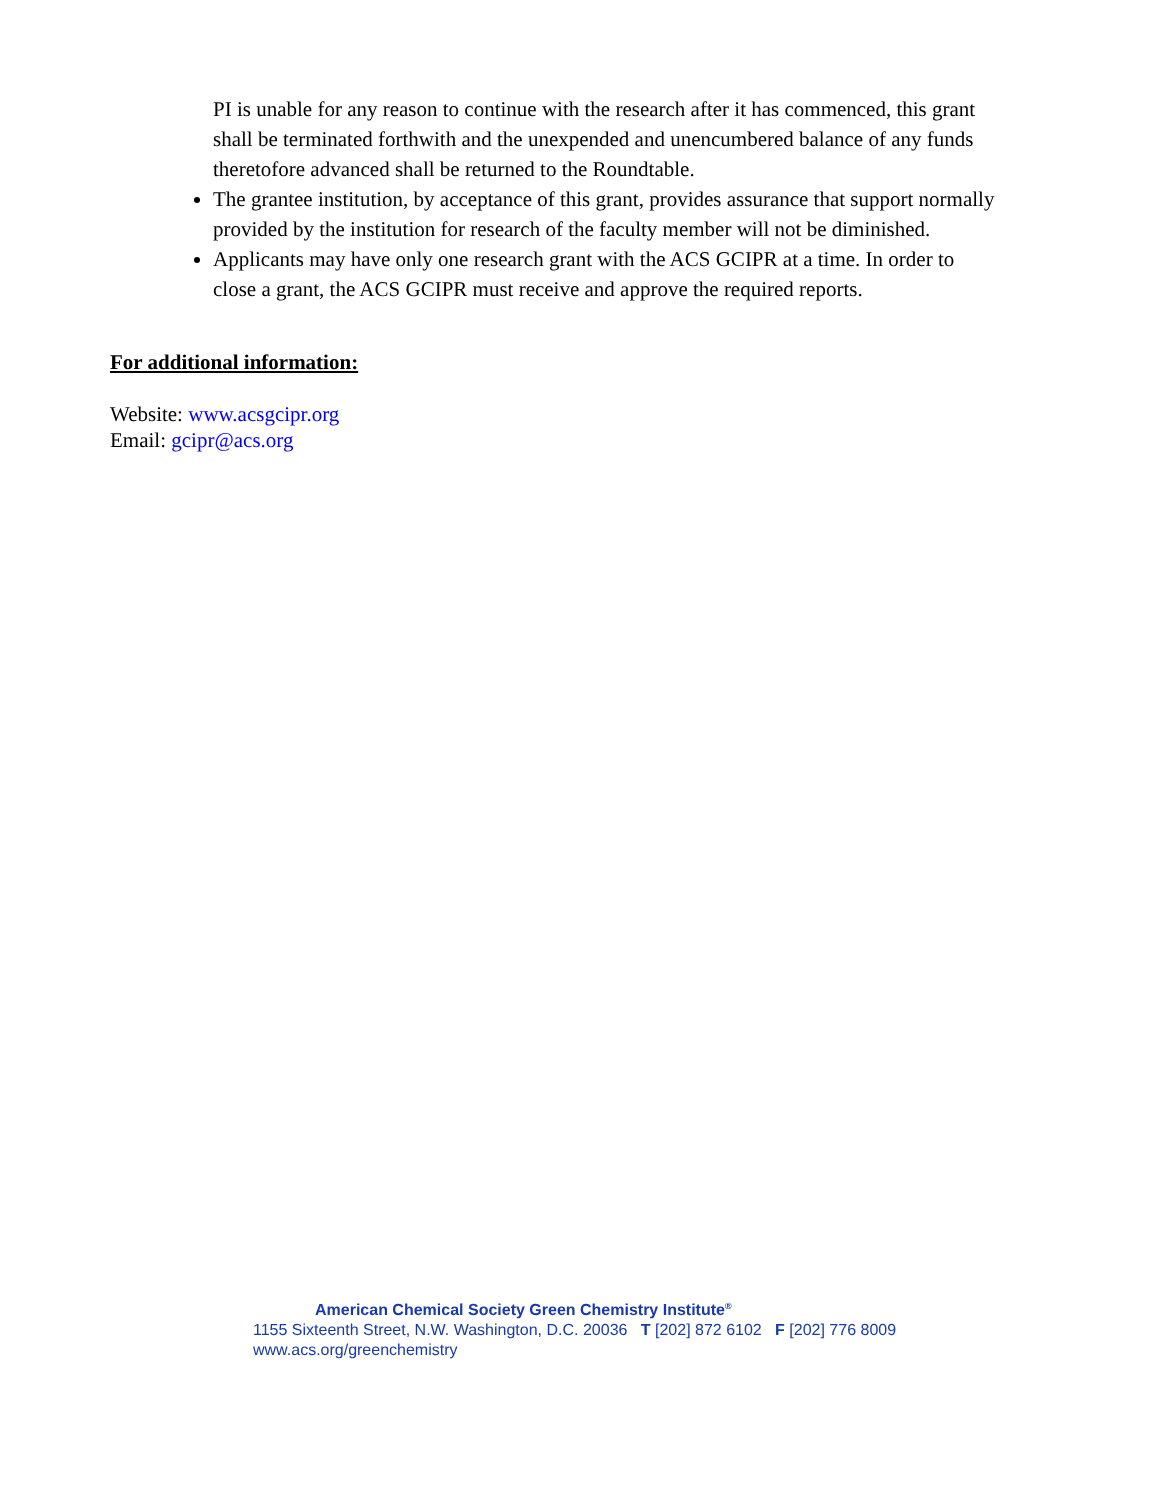PI is unable for any reason to continue with the research after it has commenced, this grant shall be terminated forthwith and the unexpended and unencumbered balance of any funds theretofore advanced shall be returned to the Roundtable.
The grantee institution, by acceptance of this grant, provides assurance that support normally provided by the institution for research of the faculty member will not be diminished.
Applicants may have only one research grant with the ACS GCIPR at a time. In order to close a grant, the ACS GCIPR must receive and approve the required reports.
For additional information:
Website: www.acsgcipr.org
Email: gcipr@acs.org
American Chemical Society Green Chemistry Institute<sup>®</sup>
1155 Sixteenth Street, N.W. Washington, D.C. 20036 T [202] 872 6102 F [202] 776 8009
www.acs.org/greenchemistry